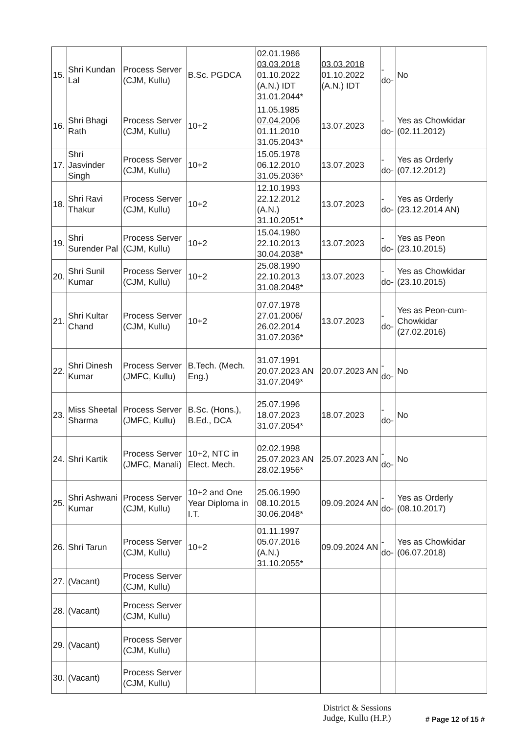| 15. | Shri Kundan Lal | Process Server (CJM, Kullu) | B.Sc. PGDCA | 02.01.1986 03.03.2018 01.10.2022 (A.N.) IDT 31.01.2044* | 03.03.2018 01.10.2022 (A.N.) IDT | -do- | No |
| 16. | Shri Bhagi Rath | Process Server (CJM, Kullu) | 10+2 | 11.05.1985 07.04.2006 01.11.2010 31.05.2043* | 13.07.2023 | -do- | Yes as Chowkidar (02.11.2012) |
| 17. | Shri Jasvinder Singh | Process Server (CJM, Kullu) | 10+2 | 15.05.1978 06.12.2010 31.05.2036* | 13.07.2023 | -do- | Yes as Orderly (07.12.2012) |
| 18. | Shri Ravi Thakur | Process Server (CJM, Kullu) | 10+2 | 12.10.1993 22.12.2012 (A.N.) 31.10.2051* | 13.07.2023 | -do- | Yes as Orderly (23.12.2014 AN) |
| 19. | Shri Surender Pal | Process Server (CJM, Kullu) | 10+2 | 15.04.1980 22.10.2013 30.04.2038* | 13.07.2023 | -do- | Yes as Peon (23.10.2015) |
| 20. | Shri Sunil Kumar | Process Server (CJM, Kullu) | 10+2 | 25.08.1990 22.10.2013 31.08.2048* | 13.07.2023 | -do- | Yes as Chowkidar (23.10.2015) |
| 21. | Shri Kultar Chand | Process Server (CJM, Kullu) | 10+2 | 07.07.1978 27.01.2006/ 26.02.2014 31.07.2036* | 13.07.2023 | -do- | Yes as Peon-cum-Chowkidar (27.02.2016) |
| 22. | Shri Dinesh Kumar | Process Server (JMFC, Kullu) | B.Tech. (Mech. Eng.) | 31.07.1991 20.07.2023 AN 31.07.2049* | 20.07.2023 AN | -do- | No |
| 23. | Miss Sheetal Sharma | Process Server (JMFC, Kullu) | B.Sc. (Hons.), B.Ed., DCA | 25.07.1996 18.07.2023 31.07.2054* | 18.07.2023 | -do- | No |
| 24. | Shri Kartik | Process Server (JMFC, Manali) | 10+2, NTC in Elect. Mech. | 02.02.1998 25.07.2023 AN 28.02.1956* | 25.07.2023 AN | -do- | No |
| 25. | Shri Ashwani Kumar | Process Server (CJM, Kullu) | 10+2 and One Year Diploma in I.T. | 25.06.1990 08.10.2015 30.06.2048* | 09.09.2024 AN | -do- | Yes as Orderly (08.10.2017) |
| 26. | Shri Tarun | Process Server (CJM, Kullu) | 10+2 | 01.11.1997 05.07.2016 (A.N.) 31.10.2055* | 09.09.2024 AN | -do- | Yes as Chowkidar (06.07.2018) |
| 27. | (Vacant) | Process Server (CJM, Kullu) | | | | | |
| 28. | (Vacant) | Process Server (CJM, Kullu) | | | | | |
| 29. | (Vacant) | Process Server (CJM, Kullu) | | | | | |
| 30. | (Vacant) | Process Server (CJM, Kullu) | | | | | |
District & Sessions
Judge, Kullu (H.P.)
# Page 12 of 15 #